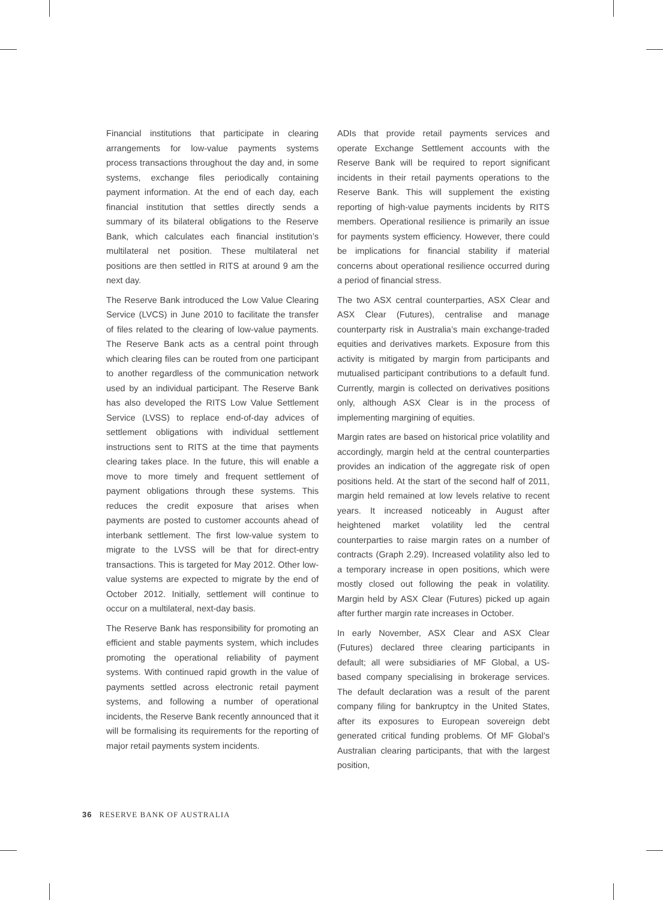Financial institutions that participate in clearing arrangements for low-value payments systems process transactions throughout the day and, in some systems, exchange files periodically containing payment information. At the end of each day, each financial institution that settles directly sends a summary of its bilateral obligations to the Reserve Bank, which calculates each financial institution’s multilateral net position. These multilateral net positions are then settled in RITS at around 9 am the next day.
The Reserve Bank introduced the Low Value Clearing Service (LVCS) in June 2010 to facilitate the transfer of files related to the clearing of low-value payments. The Reserve Bank acts as a central point through which clearing files can be routed from one participant to another regardless of the communication network used by an individual participant. The Reserve Bank has also developed the RITS Low Value Settlement Service (LVSS) to replace end-of-day advices of settlement obligations with individual settlement instructions sent to RITS at the time that payments clearing takes place. In the future, this will enable a move to more timely and frequent settlement of payment obligations through these systems. This reduces the credit exposure that arises when payments are posted to customer accounts ahead of interbank settlement. The first low-value system to migrate to the LVSS will be that for direct-entry transactions. This is targeted for May 2012. Other low-value systems are expected to migrate by the end of October 2012. Initially, settlement will continue to occur on a multilateral, next-day basis.
The Reserve Bank has responsibility for promoting an efficient and stable payments system, which includes promoting the operational reliability of payment systems. With continued rapid growth in the value of payments settled across electronic retail payment systems, and following a number of operational incidents, the Reserve Bank recently announced that it will be formalising its requirements for the reporting of major retail payments system incidents.
ADIs that provide retail payments services and operate Exchange Settlement accounts with the Reserve Bank will be required to report significant incidents in their retail payments operations to the Reserve Bank. This will supplement the existing reporting of high-value payments incidents by RITS members. Operational resilience is primarily an issue for payments system efficiency. However, there could be implications for financial stability if material concerns about operational resilience occurred during a period of financial stress.
The two ASX central counterparties, ASX Clear and ASX Clear (Futures), centralise and manage counterparty risk in Australia’s main exchange-traded equities and derivatives markets. Exposure from this activity is mitigated by margin from participants and mutualised participant contributions to a default fund. Currently, margin is collected on derivatives positions only, although ASX Clear is in the process of implementing margining of equities.
Margin rates are based on historical price volatility and accordingly, margin held at the central counterparties provides an indication of the aggregate risk of open positions held. At the start of the second half of 2011, margin held remained at low levels relative to recent years. It increased noticeably in August after heightened market volatility led the central counterparties to raise margin rates on a number of contracts (Graph 2.29). Increased volatility also led to a temporary increase in open positions, which were mostly closed out following the peak in volatility. Margin held by ASX Clear (Futures) picked up again after further margin rate increases in October.
In early November, ASX Clear and ASX Clear (Futures) declared three clearing participants in default; all were subsidiaries of MF Global, a US-based company specialising in brokerage services. The default declaration was a result of the parent company filing for bankruptcy in the United States, after its exposures to European sovereign debt generated critical funding problems. Of MF Global’s Australian clearing participants, that with the largest position,
36 RESERVE BANK OF AUSTRALIA